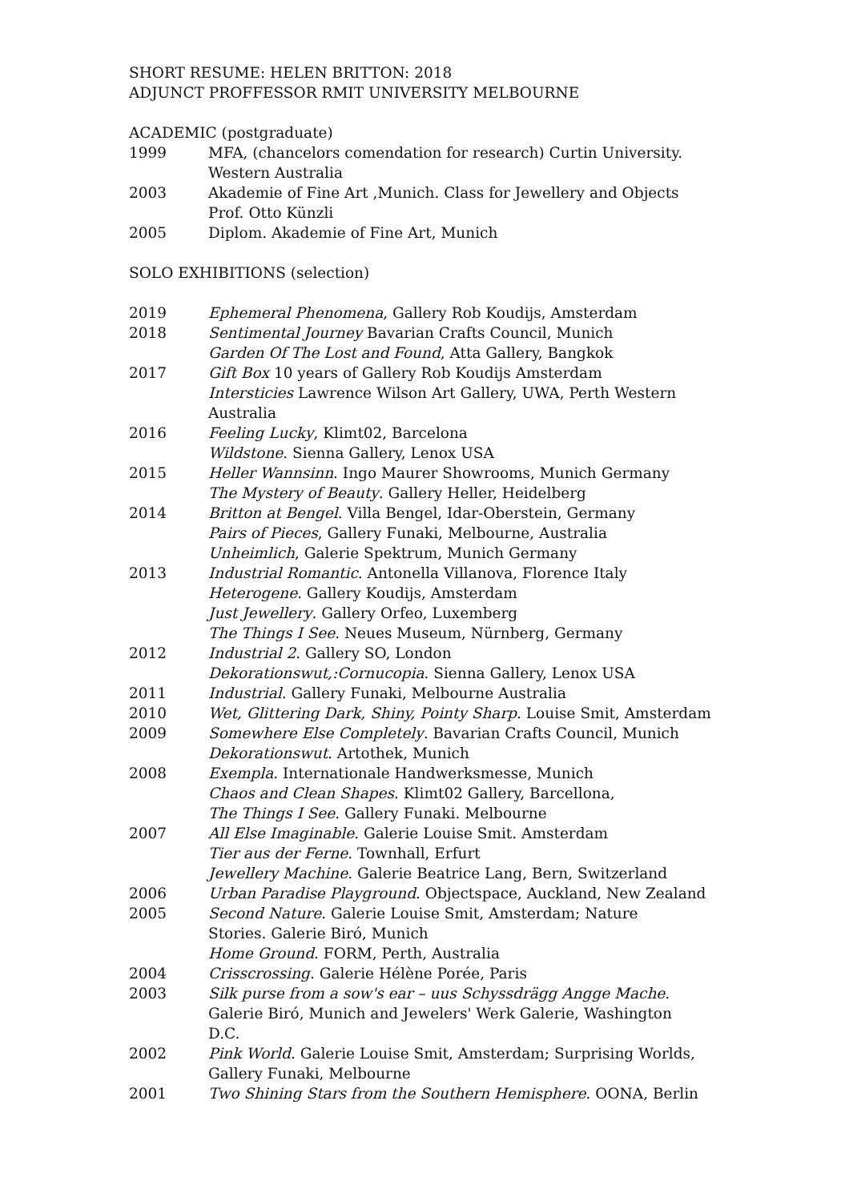SHORT RESUME: HELEN BRITTON: 2018
ADJUNCT PROFFESSOR RMIT UNIVERSITY MELBOURNE
ACADEMIC (postgraduate)
1999 MFA, (chancelors comendation for research) Curtin University. Western Australia
2003 Akademie of Fine Art ,Munich. Class for Jewellery and Objects Prof. Otto Künzli
2005 Diplom. Akademie of Fine Art, Munich
SOLO EXHIBITIONS (selection)
2019 Ephemeral Phenomena, Gallery Rob Koudijs, Amsterdam
2018 Sentimental Journey Bavarian Crafts Council, Munich
Garden Of The Lost and Found, Atta Gallery, Bangkok
2017 Gift Box 10 years of Gallery Rob Koudijs Amsterdam
Intersticies Lawrence Wilson Art Gallery, UWA, Perth Western Australia
2016 Feeling Lucky, Klimt02, Barcelona
Wildstone. Sienna Gallery, Lenox USA
2015 Heller Wannsinn. Ingo Maurer Showrooms, Munich Germany
The Mystery of Beauty. Gallery Heller, Heidelberg
2014 Britton at Bengel. Villa Bengel, Idar-Oberstein, Germany
Pairs of Pieces, Gallery Funaki, Melbourne, Australia
Unheimlich, Galerie Spektrum, Munich Germany
2013 Industrial Romantic. Antonella Villanova, Florence Italy
Heterogene. Gallery Koudijs, Amsterdam
Just Jewellery. Gallery Orfeo, Luxemberg
The Things I See. Neues Museum, Nürnberg, Germany
2012 Industrial 2. Gallery SO, London
Dekorationswut,:Cornucopia. Sienna Gallery, Lenox USA
2011 Industrial. Gallery Funaki, Melbourne Australia
2010 Wet, Glittering Dark, Shiny, Pointy Sharp. Louise Smit, Amsterdam
2009 Somewhere Else Completely. Bavarian Crafts Council, Munich
Dekorationswut. Artothek, Munich
2008 Exempla. Internationale Handwerksmesse, Munich
Chaos and Clean Shapes. Klimt02 Gallery, Barcellona,
The Things I See. Gallery Funaki. Melbourne
2007 All Else Imaginable. Galerie Louise Smit. Amsterdam
Tier aus der Ferne. Townhall, Erfurt
Jewellery Machine. Galerie Beatrice Lang, Bern, Switzerland
2006 Urban Paradise Playground. Objectspace, Auckland, New Zealand
2005 Second Nature. Galerie Louise Smit, Amsterdam; Nature Stories. Galerie Biró, Munich
Home Ground. FORM, Perth, Australia
2004 Crisscrossing. Galerie Hélène Porée, Paris
2003 Silk purse from a sow's ear – uus Schyssdrägg Angge Mache. Galerie Biró, Munich and Jewelers' Werk Galerie, Washington D.C.
2002 Pink World. Galerie Louise Smit, Amsterdam; Surprising Worlds, Gallery Funaki, Melbourne
2001 Two Shining Stars from the Southern Hemisphere. OONA, Berlin